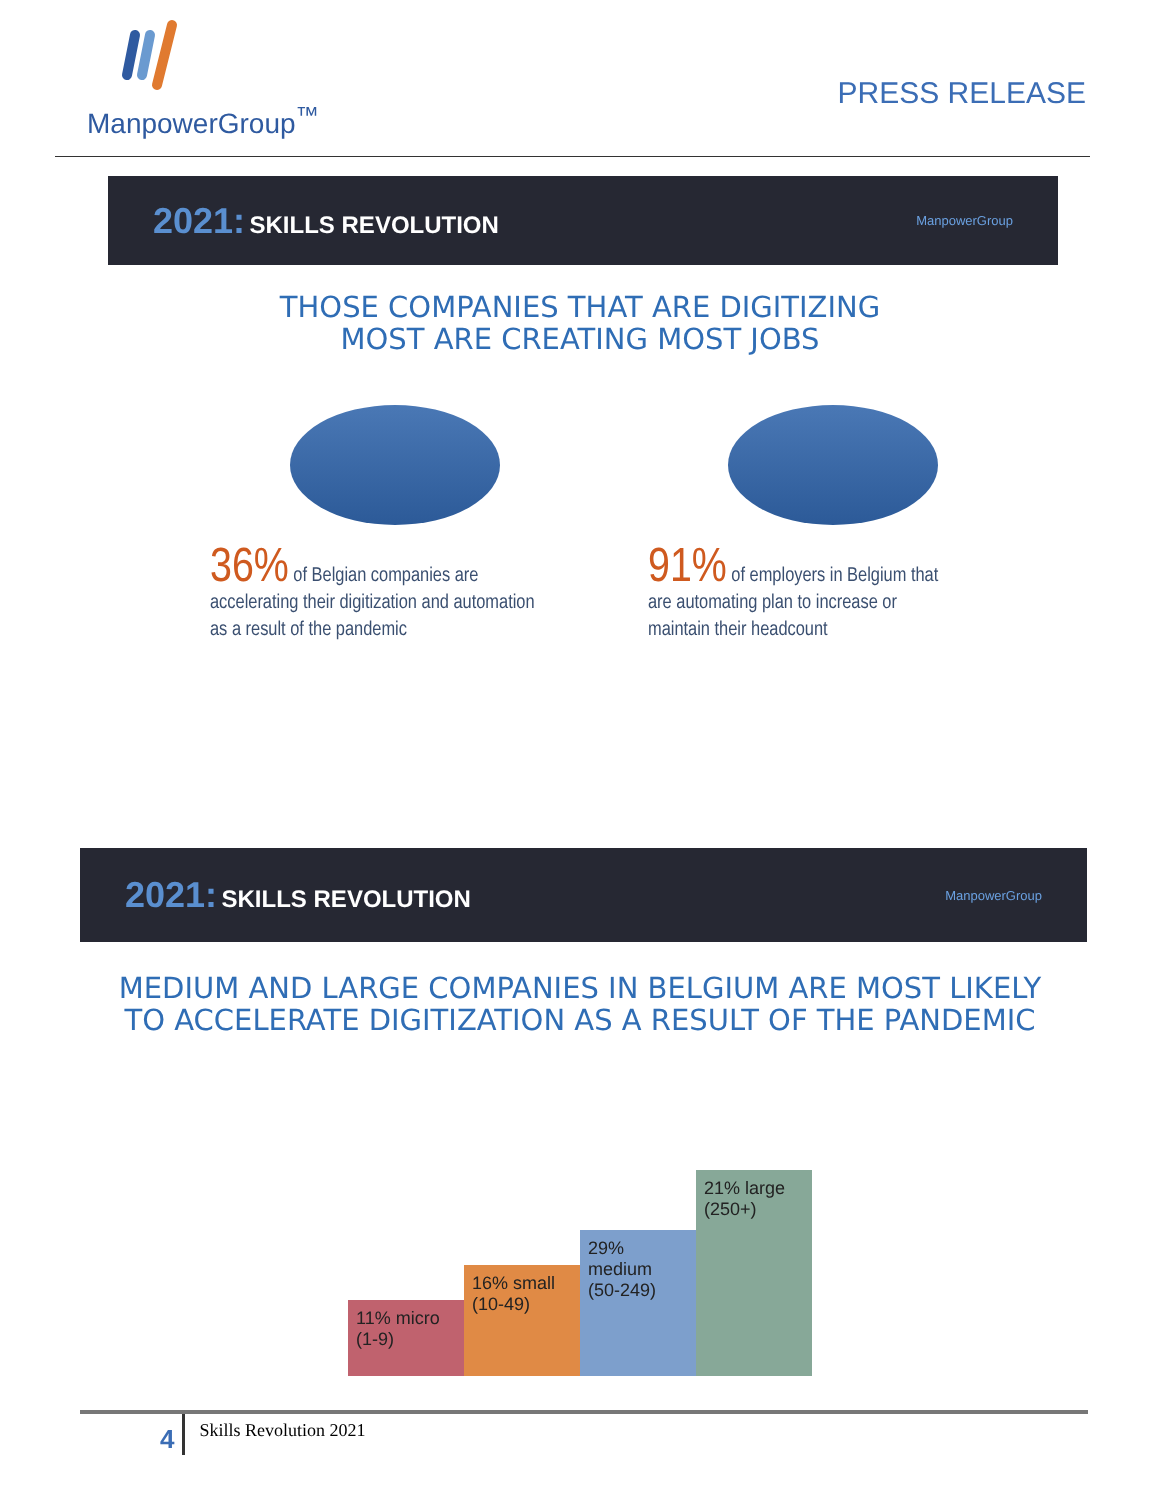ManpowerGroup<sup>™</sup>
PRESS RELEASE
2021: SKILLS REVOLUTION
ManpowerGroup
THOSE COMPANIES THAT ARE DIGITIZING
MOST ARE CREATING MOST JOBS
36% of Belgian companies are
accelerating their digitization and automation
as a result of the pandemic
91% of employers in Belgium that
are automating plan to increase or
maintain their headcount
2021: SKILLS REVOLUTION
ManpowerGroup
MEDIUM AND LARGE COMPANIES IN BELGIUM ARE MOST LIKELY
TO ACCELERATE DIGITIZATION AS A RESULT OF THE PANDEMIC
11% micro (1-9)
16% small (10-49)
29% medium (50-249)
21% large (250+)
4
Skills Revolution 2021